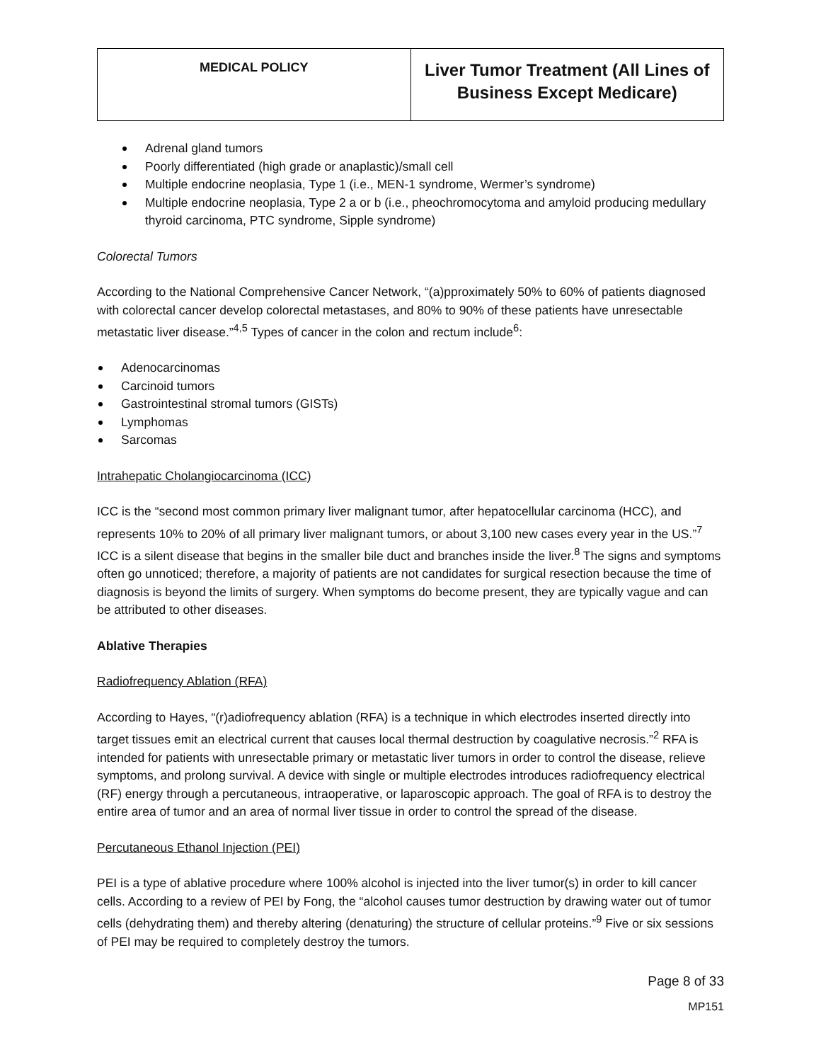| MEDICAL POLICY | Liver Tumor Treatment (All Lines of Business Except Medicare) |
Adrenal gland tumors
Poorly differentiated (high grade or anaplastic)/small cell
Multiple endocrine neoplasia, Type 1 (i.e., MEN-1 syndrome, Wermer’s syndrome)
Multiple endocrine neoplasia, Type 2 a or b (i.e., pheochromocytoma and amyloid producing medullary thyroid carcinoma, PTC syndrome, Sipple syndrome)
Colorectal Tumors
According to the National Comprehensive Cancer Network, “(a)pproximately 50% to 60% of patients diagnosed with colorectal cancer develop colorectal metastases, and 80% to 90% of these patients have unresectable metastatic liver disease.”<sup>4,5</sup> Types of cancer in the colon and rectum include<sup>6</sup>:
Adenocarcinomas
Carcinoid tumors
Gastrointestinal stromal tumors (GISTs)
Lymphomas
Sarcomas
Intrahepatic Cholangiocarcinoma (ICC)
ICC is the “second most common primary liver malignant tumor, after hepatocellular carcinoma (HCC), and represents 10% to 20% of all primary liver malignant tumors, or about 3,100 new cases every year in the US.”<sup>7</sup> ICC is a silent disease that begins in the smaller bile duct and branches inside the liver.<sup>8</sup> The signs and symptoms often go unnoticed; therefore, a majority of patients are not candidates for surgical resection because the time of diagnosis is beyond the limits of surgery. When symptoms do become present, they are typically vague and can be attributed to other diseases.
Ablative Therapies
Radiofrequency Ablation (RFA)
According to Hayes, “(r)adiofrequency ablation (RFA) is a technique in which electrodes inserted directly into target tissues emit an electrical current that causes local thermal destruction by coagulative necrosis.”<sup>2</sup> RFA is intended for patients with unresectable primary or metastatic liver tumors in order to control the disease, relieve symptoms, and prolong survival. A device with single or multiple electrodes introduces radiofrequency electrical (RF) energy through a percutaneous, intraoperative, or laparoscopic approach. The goal of RFA is to destroy the entire area of tumor and an area of normal liver tissue in order to control the spread of the disease.
Percutaneous Ethanol Injection (PEI)
PEI is a type of ablative procedure where 100% alcohol is injected into the liver tumor(s) in order to kill cancer cells. According to a review of PEI by Fong, the “alcohol causes tumor destruction by drawing water out of tumor cells (dehydrating them) and thereby altering (denaturing) the structure of cellular proteins.”<sup>9</sup> Five or six sessions of PEI may be required to completely destroy the tumors.
Page 8 of 33
MP151